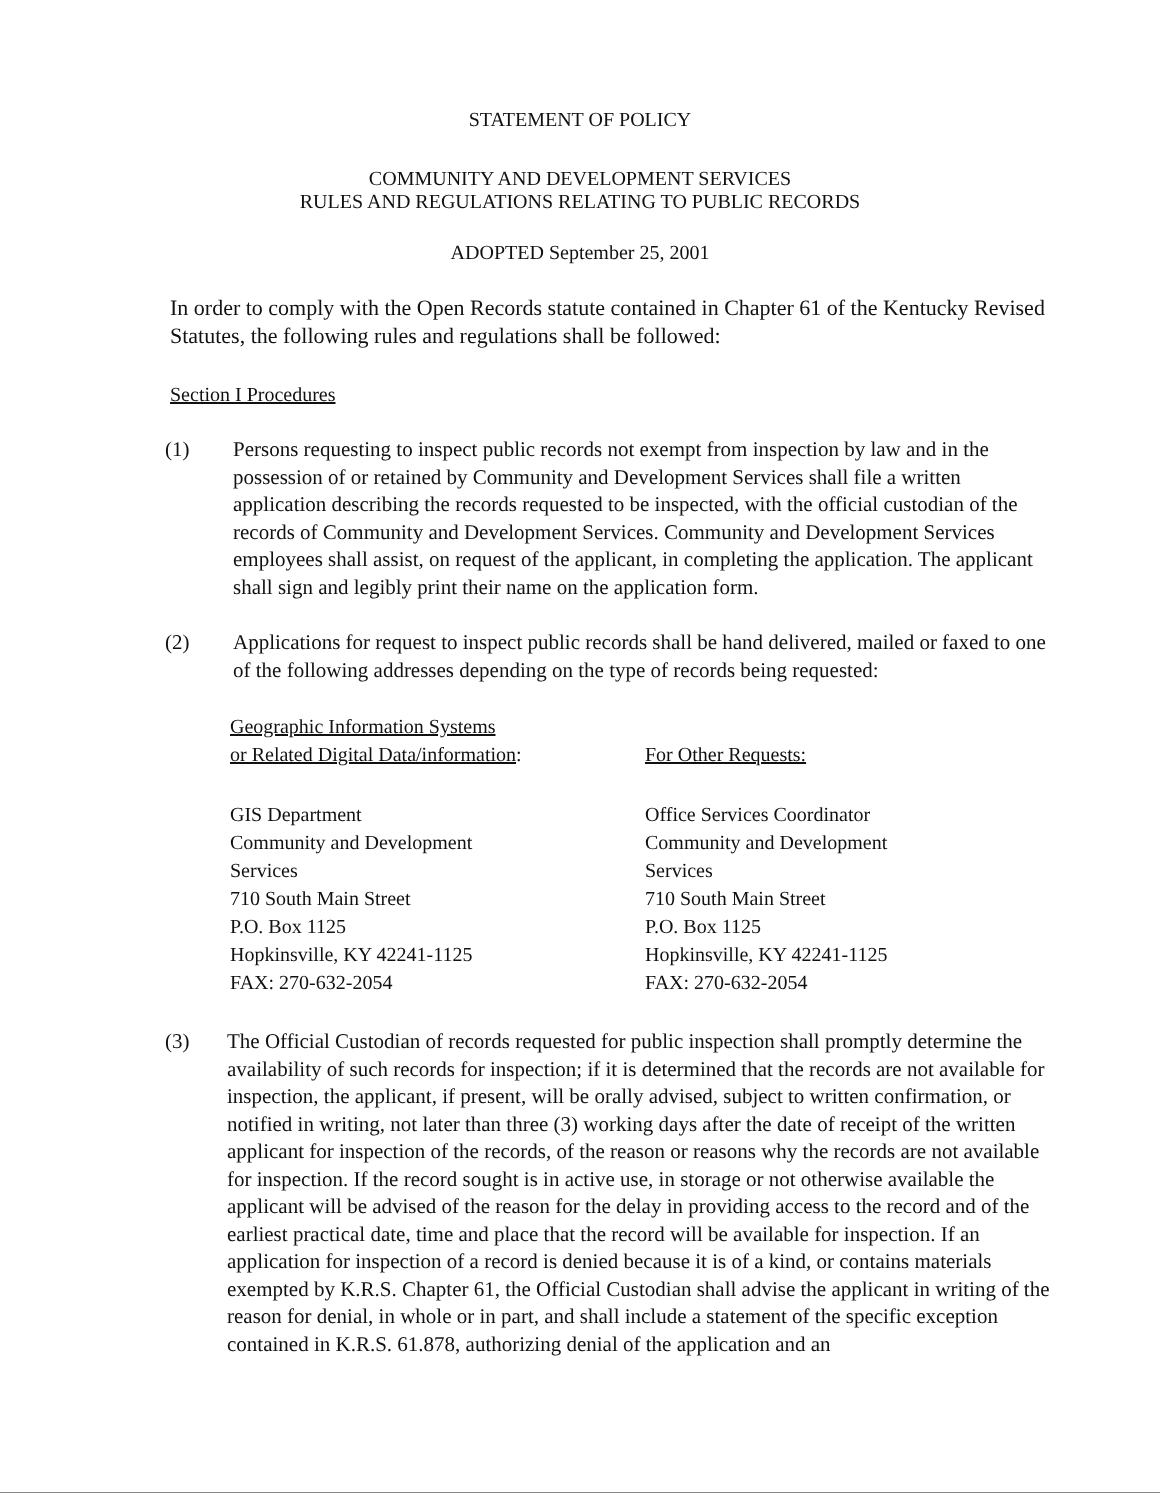STATEMENT OF POLICY
COMMUNITY AND DEVELOPMENT SERVICES
RULES AND REGULATIONS RELATING TO PUBLIC RECORDS
ADOPTED September 25, 2001
In order to comply with the Open Records statute contained in Chapter 61 of the Kentucky Revised Statutes, the following rules and regulations shall be followed:
Section I Procedures
(1) Persons requesting to inspect public records not exempt from inspection by law and in the possession of or retained by Community and Development Services shall file a written application describing the records requested to be inspected, with the official custodian of the records of Community and Development Services. Community and Development Services employees shall assist, on request of the applicant, in completing the application. The applicant shall sign and legibly print their name on the application form.
(2) Applications for request to inspect public records shall be hand delivered, mailed or faxed to one of the following addresses depending on the type of records being requested:
Geographic Information Systems
or Related Digital Data/information:
For Other Requests:
GIS Department
Community and Development
Services
710 South Main Street
P.O. Box 1125
Hopkinsville, KY 42241-1125
FAX: 270-632-2054
Office Services Coordinator
Community and Development
Services
710 South Main Street
P.O. Box 1125
Hopkinsville, KY 42241-1125
FAX: 270-632-2054
(3) The Official Custodian of records requested for public inspection shall promptly determine the availability of such records for inspection; if it is determined that the records are not available for inspection, the applicant, if present, will be orally advised, subject to written confirmation, or notified in writing, not later than three (3) working days after the date of receipt of the written applicant for inspection of the records, of the reason or reasons why the records are not available for inspection. If the record sought is in active use, in storage or not otherwise available the applicant will be advised of the reason for the delay in providing access to the record and of the earliest practical date, time and place that the record will be available for inspection. If an application for inspection of a record is denied because it is of a kind, or contains materials exempted by K.R.S. Chapter 61, the Official Custodian shall advise the applicant in writing of the reason for denial, in whole or in part, and shall include a statement of the specific exception contained in K.R.S. 61.878, authorizing denial of the application and an